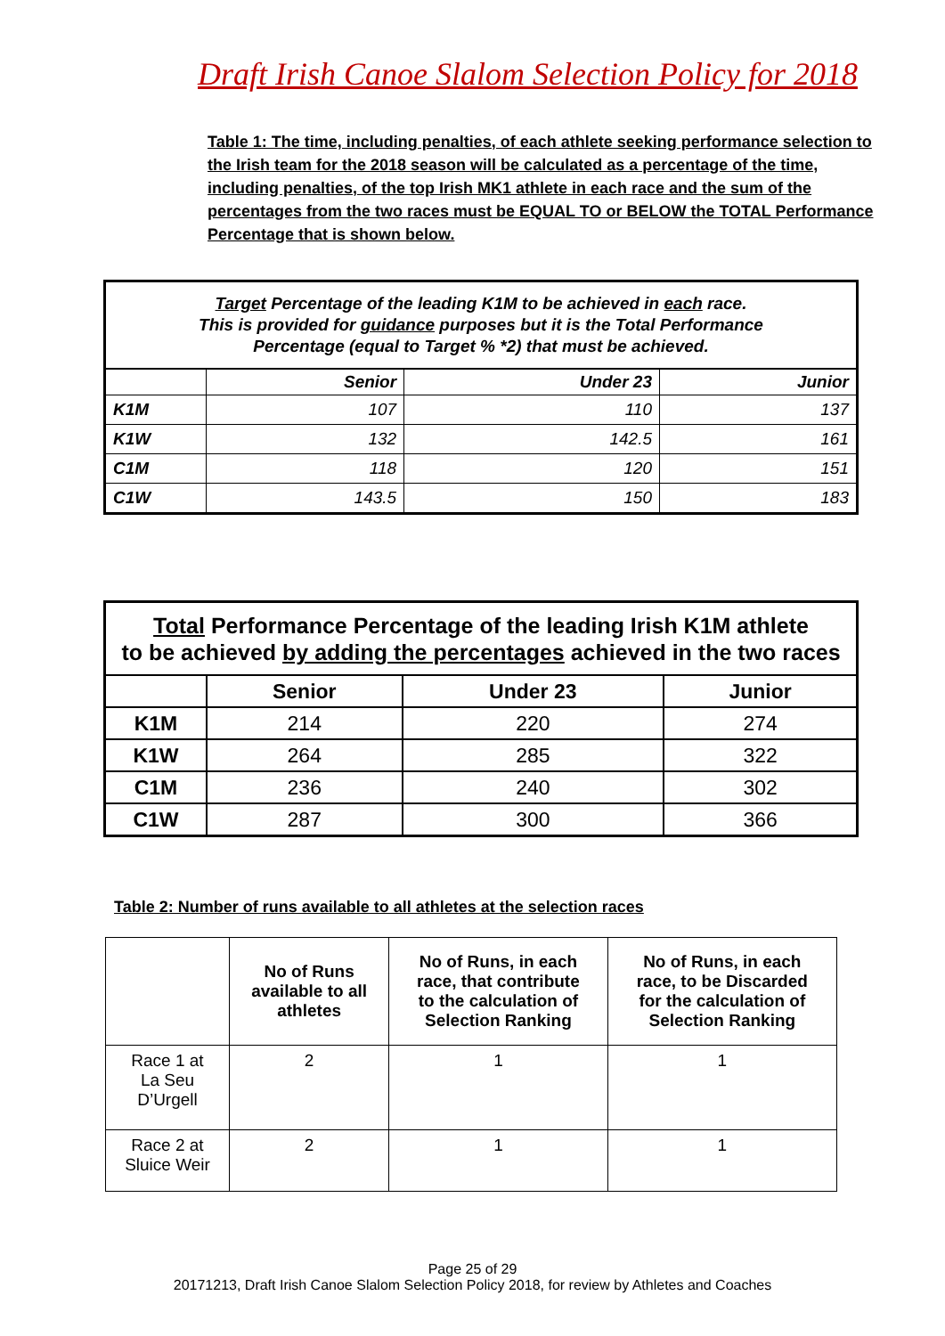Draft Irish Canoe Slalom Selection Policy for 2018
Table 1: The time, including penalties, of each athlete seeking performance selection to the Irish team for the 2018 season will be calculated as a percentage of the time, including penalties, of the top Irish MK1 athlete in each race and the sum of the percentages from the two races must be EQUAL TO or BELOW the TOTAL Performance Percentage that is shown below.
| Target Percentage of the leading K1M to be achieved in each race. This is provided for guidance purposes but it is the Total Performance Percentage (equal to Target % *2) that must be achieved. | | | |
| | Senior | Under 23 | Junior |
| K1M | 107 | 110 | 137 |
| K1W | 132 | 142.5 | 161 |
| C1M | 118 | 120 | 151 |
| C1W | 143.5 | 150 | 183 |
| Total Performance Percentage of the leading Irish K1M athlete to be achieved by adding the percentages achieved in the two races | | | |
| | Senior | Under 23 | Junior |
| K1M | 214 | 220 | 274 |
| K1W | 264 | 285 | 322 |
| C1M | 236 | 240 | 302 |
| C1W | 287 | 300 | 366 |
Table 2: Number of runs available to all athletes at the selection races
| | No of Runs available to all athletes | No of Runs, in each race, that contribute to the calculation of Selection Ranking | No of Runs, in each race, to be Discarded for the calculation of Selection Ranking |
| --- | --- | --- | --- |
| Race 1 at La Seu D’Urgell | 2 | 1 | 1 |
| Race 2 at Sluice Weir | 2 | 1 | 1 |
Page 25 of 29
20171213, Draft Irish Canoe Slalom Selection Policy 2018, for review by Athletes and Coaches